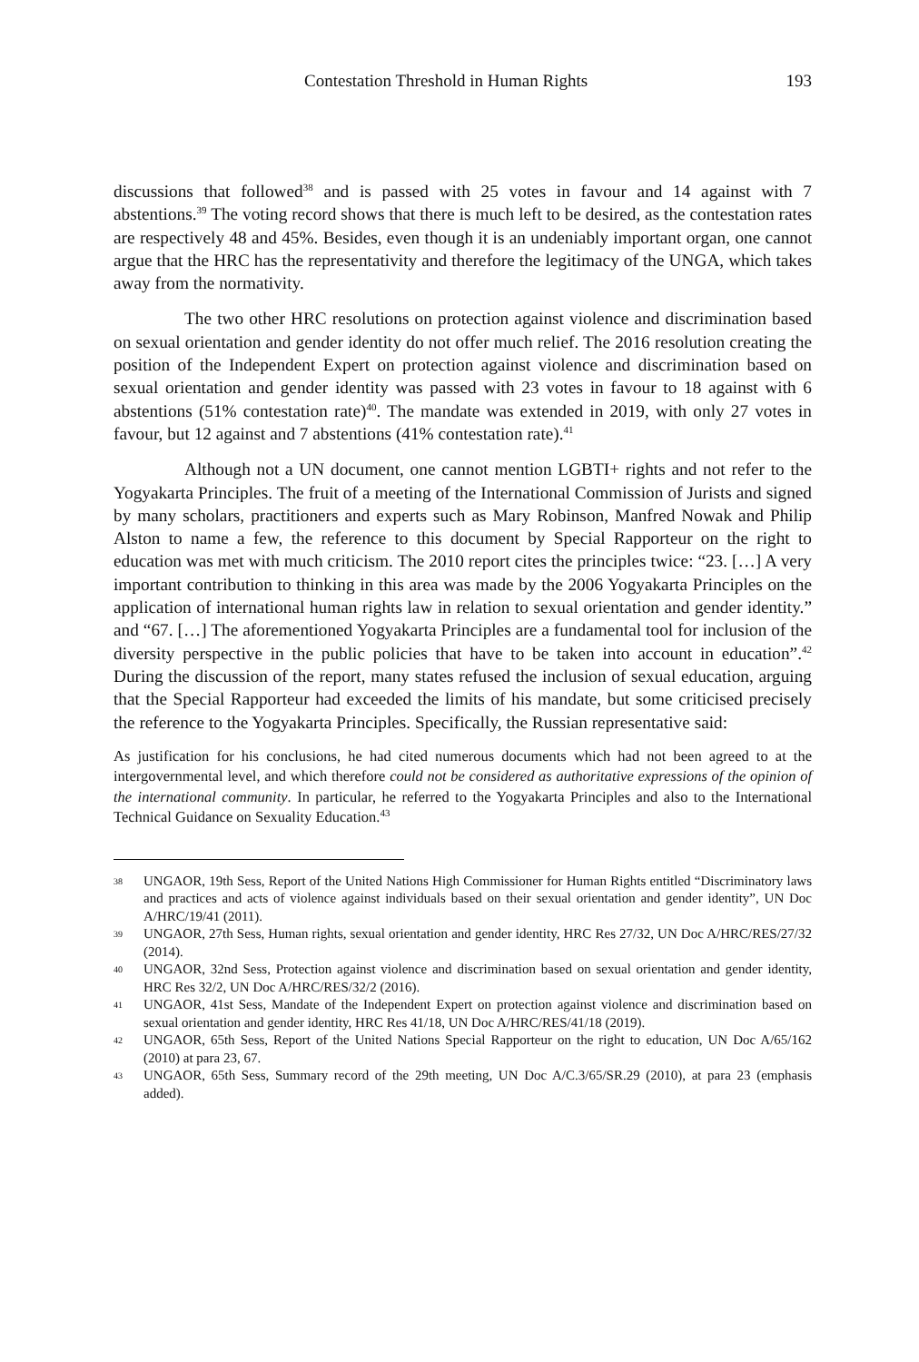Contestation Threshold in Human Rights 193
discussions that followed<sup>38</sup> and is passed with 25 votes in favour and 14 against with 7 abstentions.<sup>39</sup> The voting record shows that there is much left to be desired, as the contestation rates are respectively 48 and 45%. Besides, even though it is an undeniably important organ, one cannot argue that the HRC has the representativity and therefore the legitimacy of the UNGA, which takes away from the normativity.
The two other HRC resolutions on protection against violence and discrimination based on sexual orientation and gender identity do not offer much relief. The 2016 resolution creating the position of the Independent Expert on protection against violence and discrimination based on sexual orientation and gender identity was passed with 23 votes in favour to 18 against with 6 abstentions (51% contestation rate)<sup>40</sup>. The mandate was extended in 2019, with only 27 votes in favour, but 12 against and 7 abstentions (41% contestation rate).<sup>41</sup>
Although not a UN document, one cannot mention LGBTI+ rights and not refer to the Yogyakarta Principles. The fruit of a meeting of the International Commission of Jurists and signed by many scholars, practitioners and experts such as Mary Robinson, Manfred Nowak and Philip Alston to name a few, the reference to this document by Special Rapporteur on the right to education was met with much criticism. The 2010 report cites the principles twice: “23. […] A very important contribution to thinking in this area was made by the 2006 Yogyakarta Principles on the application of international human rights law in relation to sexual orientation and gender identity.” and “67. […] The aforementioned Yogyakarta Principles are a fundamental tool for inclusion of the diversity perspective in the public policies that have to be taken into account in education”.<sup>42</sup> During the discussion of the report, many states refused the inclusion of sexual education, arguing that the Special Rapporteur had exceeded the limits of his mandate, but some criticised precisely the reference to the Yogyakarta Principles. Specifically, the Russian representative said:
As justification for his conclusions, he had cited numerous documents which had not been agreed to at the intergovernmental level, and which therefore could not be considered as authoritative expressions of the opinion of the international community. In particular, he referred to the Yogyakarta Principles and also to the International Technical Guidance on Sexuality Education.<sup>43</sup>
38 UNGAOR, 19th Sess, Report of the United Nations High Commissioner for Human Rights entitled “Discriminatory laws and practices and acts of violence against individuals based on their sexual orientation and gender identity”, UN Doc A/HRC/19/41 (2011).
39 UNGAOR, 27th Sess, Human rights, sexual orientation and gender identity, HRC Res 27/32, UN Doc A/HRC/RES/27/32 (2014).
40 UNGAOR, 32nd Sess, Protection against violence and discrimination based on sexual orientation and gender identity, HRC Res 32/2, UN Doc A/HRC/RES/32/2 (2016).
41 UNGAOR, 41st Sess, Mandate of the Independent Expert on protection against violence and discrimination based on sexual orientation and gender identity, HRC Res 41/18, UN Doc A/HRC/RES/41/18 (2019).
42 UNGAOR, 65th Sess, Report of the United Nations Special Rapporteur on the right to education, UN Doc A/65/162 (2010) at para 23, 67.
43 UNGAOR, 65th Sess, Summary record of the 29th meeting, UN Doc A/C.3/65/SR.29 (2010), at para 23 (emphasis added).